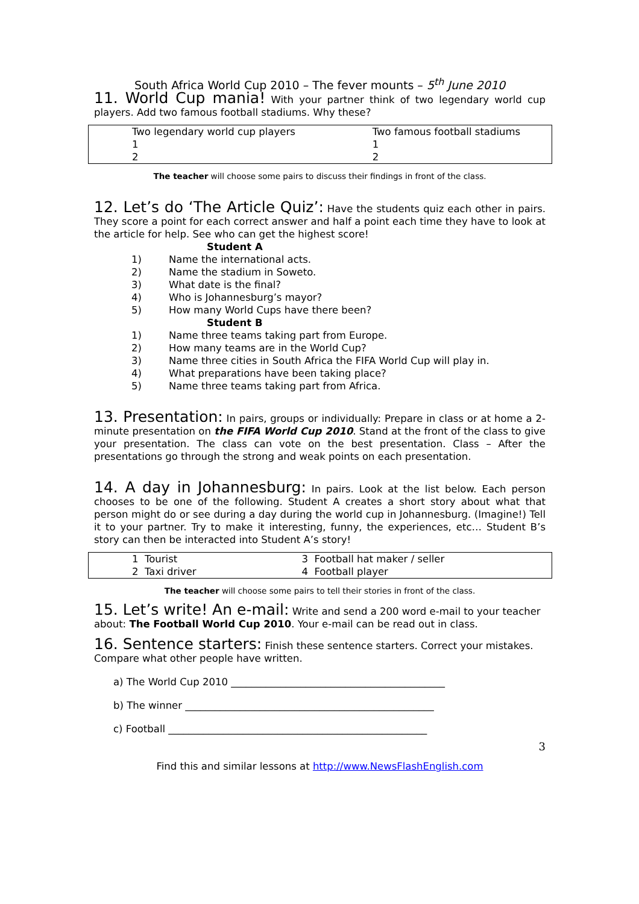South Africa World Cup 2010 – The fever mounts – 5<sup>th</sup> June 2010
11. World Cup mania! With your partner think of two legendary world cup players. Add two famous football stadiums. Why these?
| Two legendary world cup players 1 2 | Two famous football stadiums 1 2 |
The teacher will choose some pairs to discuss their findings in front of the class.
12. Let’s do ‘The Article Quiz’: Have the students quiz each other in pairs. They score a point for each correct answer and half a point each time they have to look at the article for help. See who can get the highest score!
Student A
1) Name the international acts.
2) Name the stadium in Soweto.
3) What date is the final?
4) Who is Johannesburg’s mayor?
5) How many World Cups have there been?
Student B
1) Name three teams taking part from Europe.
2) How many teams are in the World Cup?
3) Name three cities in South Africa the FIFA World Cup will play in.
4) What preparations have been taking place?
5) Name three teams taking part from Africa.
13. Presentation: In pairs, groups or individually: Prepare in class or at home a 2-minute presentation on the FIFA World Cup 2010. Stand at the front of the class to give your presentation. The class can vote on the best presentation. Class – After the presentations go through the strong and weak points on each presentation.
14. A day in Johannesburg: In pairs. Look at the list below. Each person chooses to be one of the following. Student A creates a short story about what that person might do or see during a day during the world cup in Johannesburg. (Imagine!) Tell it to your partner. Try to make it interesting, funny, the experiences, etc… Student B’s story can then be interacted into Student A’s story!
| 1 Tourist 2 Taxi driver | 3 Football hat maker / seller 4 Football player |
The teacher will choose some pairs to tell their stories in front of the class.
15. Let’s write! An e-mail: Write and send a 200 word e-mail to your teacher about: The Football World Cup 2010. Your e-mail can be read out in class.
16. Sentence starters: Finish these sentence starters. Correct your mistakes. Compare what other people have written.
a) The World Cup 2010 ___________________________________________
b) The winner __________________________________________________
c) Football ____________________________________________________
3
Find this and similar lessons at http://www.NewsFlashEnglish.com